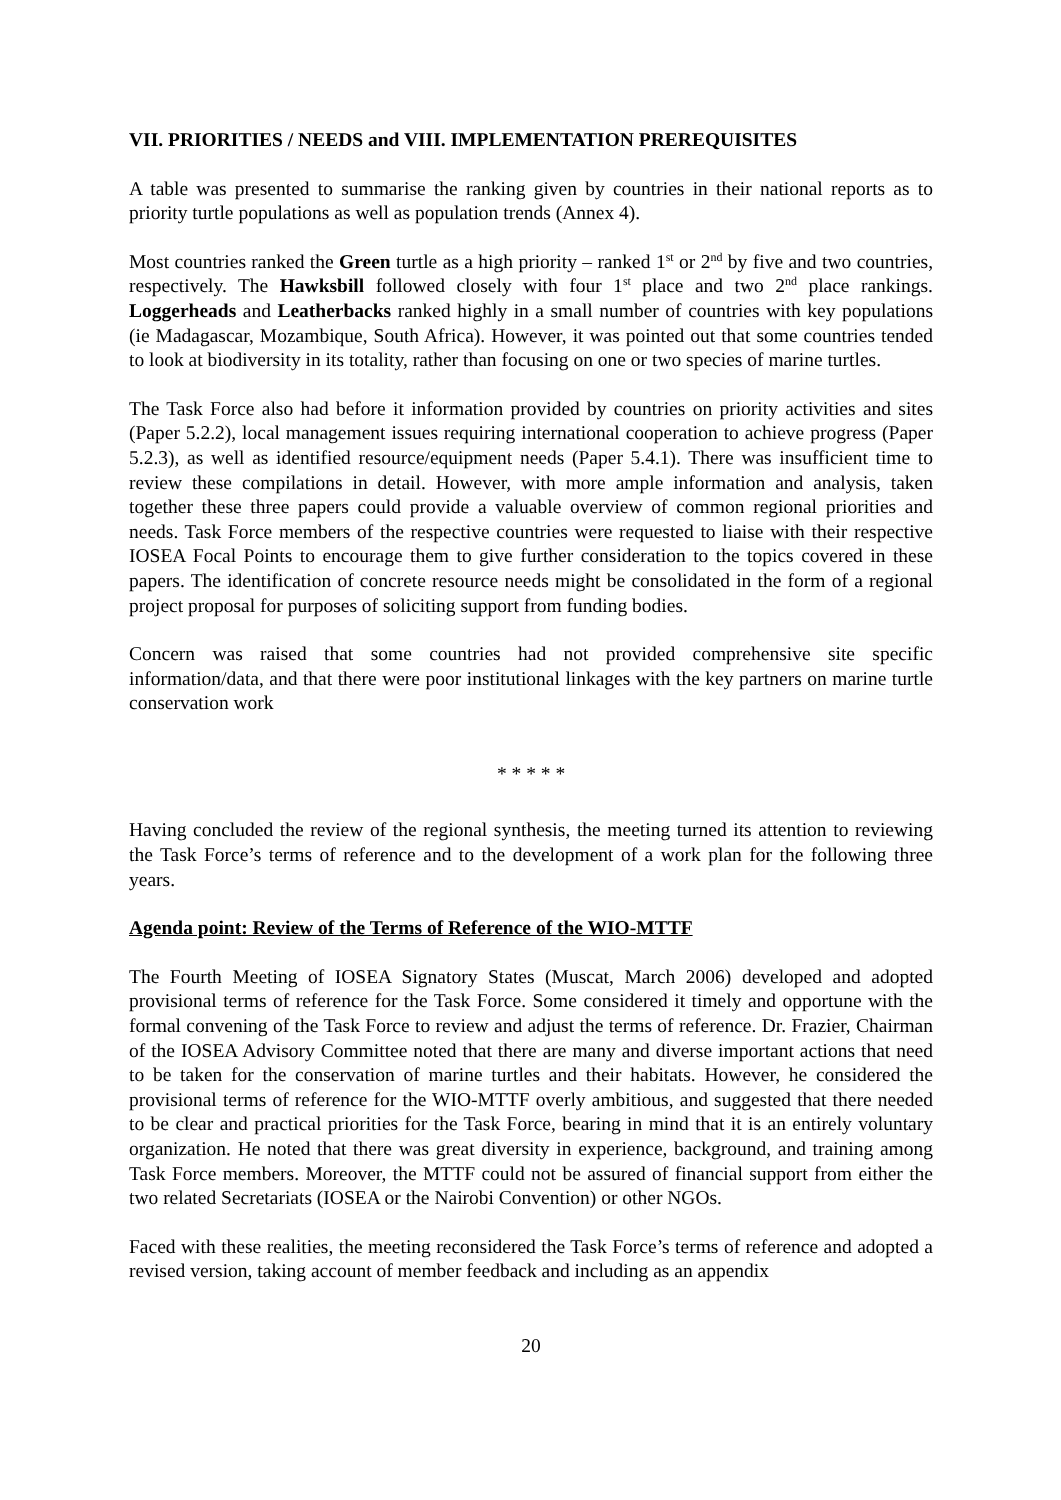VII. PRIORITIES / NEEDS and VIII. IMPLEMENTATION PREREQUISITES
A table was presented to summarise the ranking given by countries in their national reports as to priority turtle populations as well as population trends (Annex 4).
Most countries ranked the Green turtle as a high priority – ranked 1<sup>st</sup> or 2<sup>nd</sup> by five and two countries, respectively. The Hawksbill followed closely with four 1<sup>st</sup> place and two 2<sup>nd</sup> place rankings. Loggerheads and Leatherbacks ranked highly in a small number of countries with key populations (ie Madagascar, Mozambique, South Africa). However, it was pointed out that some countries tended to look at biodiversity in its totality, rather than focusing on one or two species of marine turtles.
The Task Force also had before it information provided by countries on priority activities and sites (Paper 5.2.2), local management issues requiring international cooperation to achieve progress (Paper 5.2.3), as well as identified resource/equipment needs (Paper 5.4.1). There was insufficient time to review these compilations in detail. However, with more ample information and analysis, taken together these three papers could provide a valuable overview of common regional priorities and needs. Task Force members of the respective countries were requested to liaise with their respective IOSEA Focal Points to encourage them to give further consideration to the topics covered in these papers. The identification of concrete resource needs might be consolidated in the form of a regional project proposal for purposes of soliciting support from funding bodies.
Concern was raised that some countries had not provided comprehensive site specific information/data, and that there were poor institutional linkages with the key partners on marine turtle conservation work
* * * * *
Having concluded the review of the regional synthesis, the meeting turned its attention to reviewing the Task Force’s terms of reference and to the development of a work plan for the following three years.
Agenda point: Review of the Terms of Reference of the WIO-MTTF
The Fourth Meeting of IOSEA Signatory States (Muscat, March 2006) developed and adopted provisional terms of reference for the Task Force. Some considered it timely and opportune with the formal convening of the Task Force to review and adjust the terms of reference. Dr. Frazier, Chairman of the IOSEA Advisory Committee noted that there are many and diverse important actions that need to be taken for the conservation of marine turtles and their habitats. However, he considered the provisional terms of reference for the WIO-MTTF overly ambitious, and suggested that there needed to be clear and practical priorities for the Task Force, bearing in mind that it is an entirely voluntary organization. He noted that there was great diversity in experience, background, and training among Task Force members. Moreover, the MTTF could not be assured of financial support from either the two related Secretariats (IOSEA or the Nairobi Convention) or other NGOs.
Faced with these realities, the meeting reconsidered the Task Force’s terms of reference and adopted a revised version, taking account of member feedback and including as an appendix
20